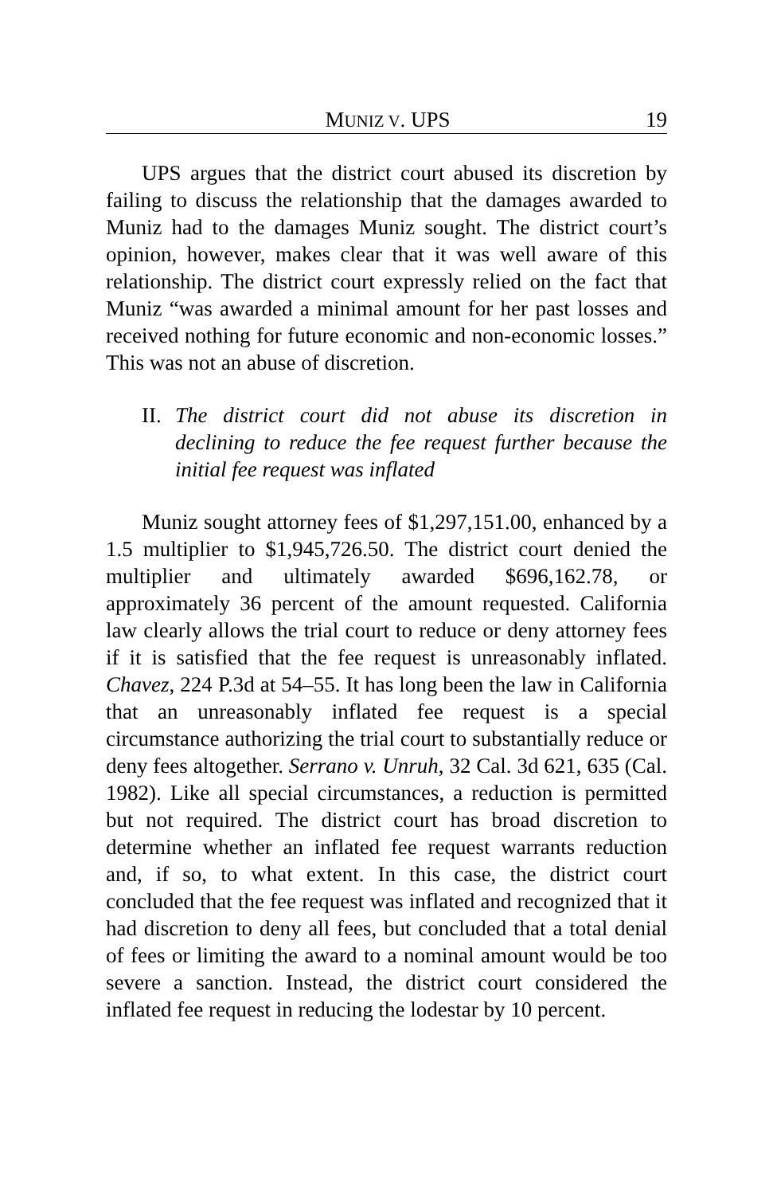MUNIZ V. UPS 19
UPS argues that the district court abused its discretion by failing to discuss the relationship that the damages awarded to Muniz had to the damages Muniz sought. The district court’s opinion, however, makes clear that it was well aware of this relationship. The district court expressly relied on the fact that Muniz “was awarded a minimal amount for her past losses and received nothing for future economic and non-economic losses.” This was not an abuse of discretion.
II. The district court did not abuse its discretion in declining to reduce the fee request further because the initial fee request was inflated
Muniz sought attorney fees of $1,297,151.00, enhanced by a 1.5 multiplier to $1,945,726.50. The district court denied the multiplier and ultimately awarded $696,162.78, or approximately 36 percent of the amount requested. California law clearly allows the trial court to reduce or deny attorney fees if it is satisfied that the fee request is unreasonably inflated. Chavez, 224 P.3d at 54–55. It has long been the law in California that an unreasonably inflated fee request is a special circumstance authorizing the trial court to substantially reduce or deny fees altogether. Serrano v. Unruh, 32 Cal. 3d 621, 635 (Cal. 1982). Like all special circumstances, a reduction is permitted but not required. The district court has broad discretion to determine whether an inflated fee request warrants reduction and, if so, to what extent. In this case, the district court concluded that the fee request was inflated and recognized that it had discretion to deny all fees, but concluded that a total denial of fees or limiting the award to a nominal amount would be too severe a sanction. Instead, the district court considered the inflated fee request in reducing the lodestar by 10 percent.